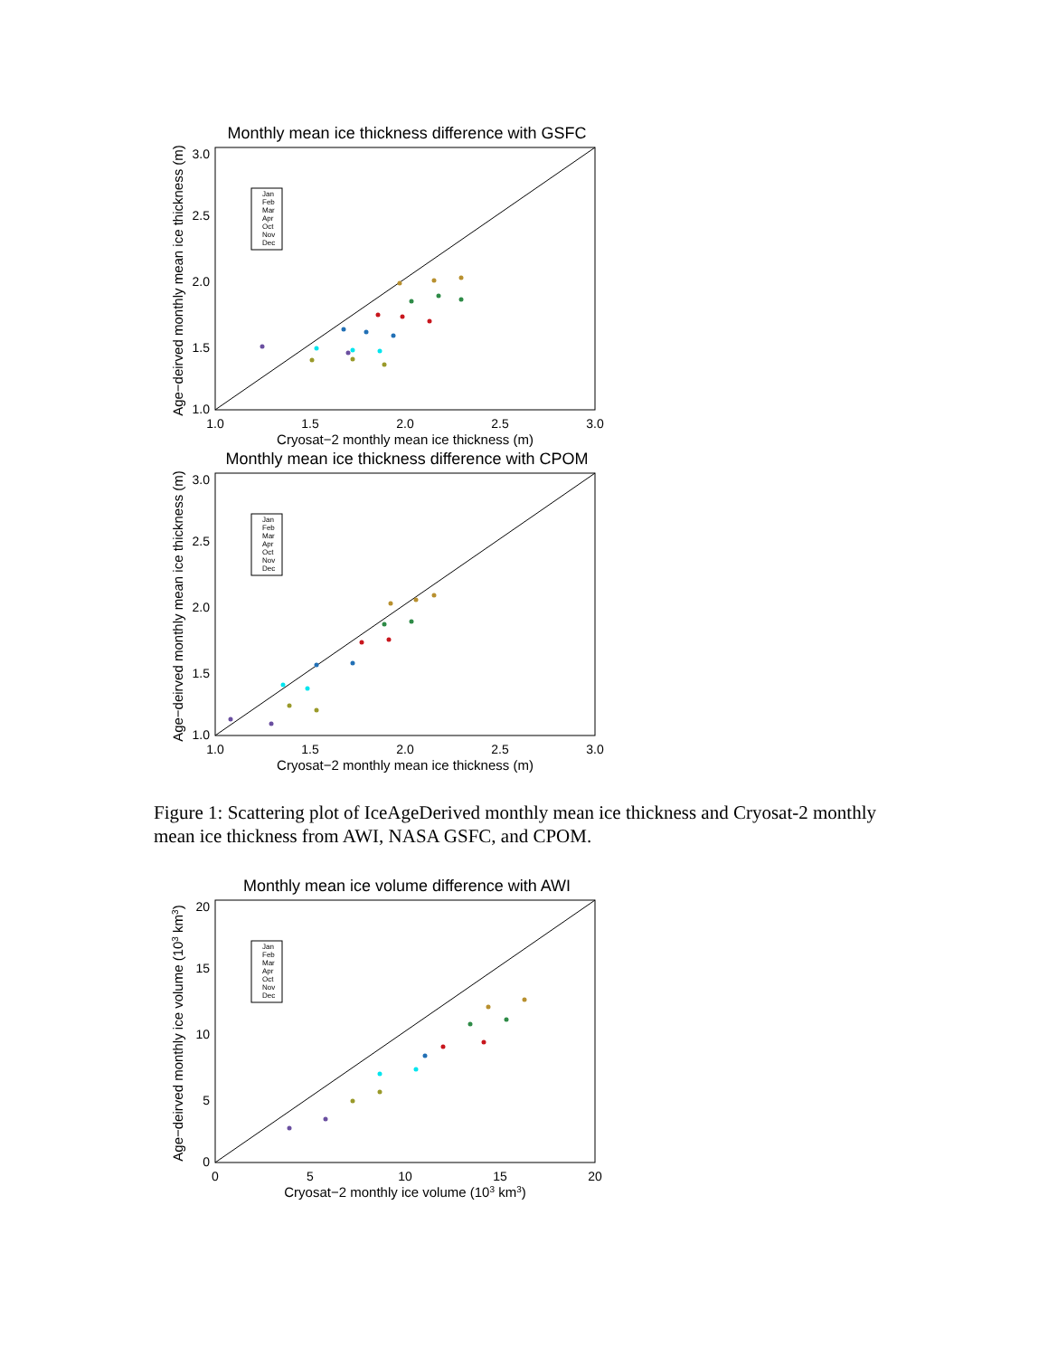Monthly mean ice thickness difference with GSFC
Age−deirved monthly mean ice thickness (m)
3.0
2.5
2.0
1.5
1.0
1.0
1.5
2.0
2.5
3.0
Cryosat−2 monthly mean ice thickness (m)
Jan
Feb
Mar
Apr
Oct
Nov
Dec
Monthly mean ice thickness difference with CPOM
Age−deirved monthly mean ice thickness (m)
3.0
2.5
2.0
1.5
1.0
1.0
1.5
2.0
2.5
3.0
Cryosat−2 monthly mean ice thickness (m)
Jan
Feb
Mar
Apr
Oct
Nov
Dec
Figure 1: Scattering plot of IceAgeDerived monthly mean ice thickness and Cryosat-2 monthly mean ice thickness from AWI, NASA GSFC, and CPOM.
Monthly mean ice volume difference with AWI
Age−deirved monthly ice volume (103 km3)
20
15
10
5
0
0
5
10
15
20
Cryosat−2 monthly ice volume (103 km3)
Jan
Feb
Mar
Apr
Oct
Nov
Dec